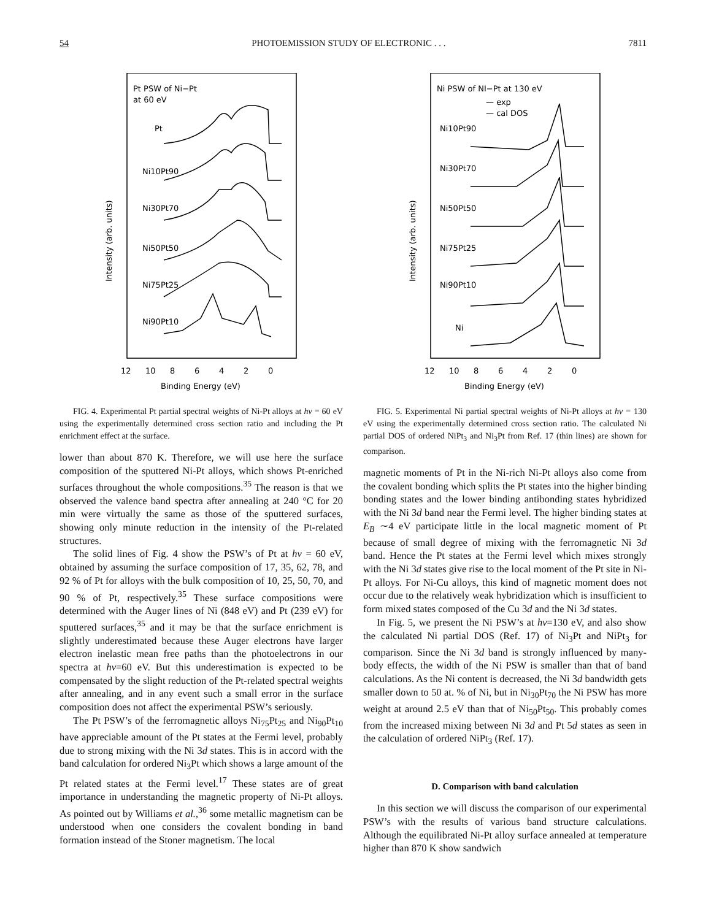54 PHOTOEMISSION STUDY OF ELECTRONIC . . . 7811
Pt PSW of Ni−Pt
at 60 eV
Pt
Ni10Pt90
Ni30Pt70
Ni50Pt50
Ni75Pt25
Ni90Pt10
12
10
8
6
4
2
0
Binding Energy (eV)
Intensity (arb. units)
FIG. 4. Experimental Pt partial spectral weights of Ni-Pt alloys at hν = 60 eV using the experimentally determined cross section ratio and including the Pt enrichment effect at the surface.
lower than about 870 K. Therefore, we will use here the surface composition of the sputtered Ni-Pt alloys, which shows Pt-enriched surfaces throughout the whole compositions.<sup>35</sup> The reason is that we observed the valence band spectra after annealing at 240 °C for 20 min were virtually the same as those of the sputtered surfaces, showing only minute reduction in the intensity of the Pt-related structures.
The solid lines of Fig. 4 show the PSW’s of Pt at hν = 60 eV, obtained by assuming the surface composition of 17, 35, 62, 78, and 92 % of Pt for alloys with the bulk composition of 10, 25, 50, 70, and 90 % of Pt, respectively.<sup>35</sup> These surface compositions were determined with the Auger lines of Ni (848 eV) and Pt (239 eV) for sputtered surfaces,<sup>35</sup> and it may be that the surface enrichment is slightly underestimated because these Auger electrons have larger electron inelastic mean free paths than the photoelectrons in our spectra at hν=60 eV. But this underestimation is expected to be compensated by the slight reduction of the Pt-related spectral weights after annealing, and in any event such a small error in the surface composition does not affect the experimental PSW’s seriously.
The Pt PSW’s of the ferromagnetic alloys Ni<sub>75</sub>Pt<sub>25</sub> and Ni<sub>90</sub>Pt<sub>10</sub> have appreciable amount of the Pt states at the Fermi level, probably due to strong mixing with the Ni 3d states. This is in accord with the band calculation for ordered Ni<sub>3</sub>Pt which shows a large amount of the Pt related states at the Fermi level.<sup>17</sup> These states are of great importance in understanding the magnetic property of Ni-Pt alloys. As pointed out by Williams et al.,<sup>36</sup> some metallic magnetism can be understood when one considers the covalent bonding in band formation instead of the Stoner magnetism. The local
Ni PSW of NI−Pt at 130 eV
— exp
— cal DOS
Ni10Pt90
Ni30Pt70
Ni50Pt50
Ni75Pt25
Ni90Pt10
Ni
12
10
8
6
4
2
0
Binding Energy (eV)
Intensity (arb. units)
FIG. 5. Experimental Ni partial spectral weights of Ni-Pt alloys at hν = 130 eV using the experimentally determined cross section ratio. The calculated Ni partial DOS of ordered NiPt<sub>3</sub> and Ni<sub>3</sub>Pt from Ref. 17 (thin lines) are shown for comparison.
magnetic moments of Pt in the Ni-rich Ni-Pt alloys also come from the covalent bonding which splits the Pt states into the higher binding bonding states and the lower binding antibonding states hybridized with the Ni 3d band near the Fermi level. The higher binding states at E<sub>B</sub> ∼4 eV participate little in the local magnetic moment of Pt because of small degree of mixing with the ferromagnetic Ni 3d band. Hence the Pt states at the Fermi level which mixes strongly with the Ni 3d states give rise to the local moment of the Pt site in Ni-Pt alloys. For Ni-Cu alloys, this kind of magnetic moment does not occur due to the relatively weak hybridization which is insufficient to form mixed states composed of the Cu 3d and the Ni 3d states.
In Fig. 5, we present the Ni PSW’s at hν=130 eV, and also show the calculated Ni partial DOS (Ref. 17) of Ni<sub>3</sub>Pt and NiPt<sub>3</sub> for comparison. Since the Ni 3d band is strongly influenced by many-body effects, the width of the Ni PSW is smaller than that of band calculations. As the Ni content is decreased, the Ni 3d bandwidth gets smaller down to 50 at. % of Ni, but in Ni<sub>30</sub>Pt<sub>70</sub> the Ni PSW has more weight at around 2.5 eV than that of Ni<sub>50</sub>Pt<sub>50</sub>. This probably comes from the increased mixing between Ni 3d and Pt 5d states as seen in the calculation of ordered NiPt<sub>3</sub> (Ref. 17).
D. Comparison with band calculation
In this section we will discuss the comparison of our experimental PSW’s with the results of various band structure calculations. Although the equilibrated Ni-Pt alloy surface annealed at temperature higher than 870 K show sandwich